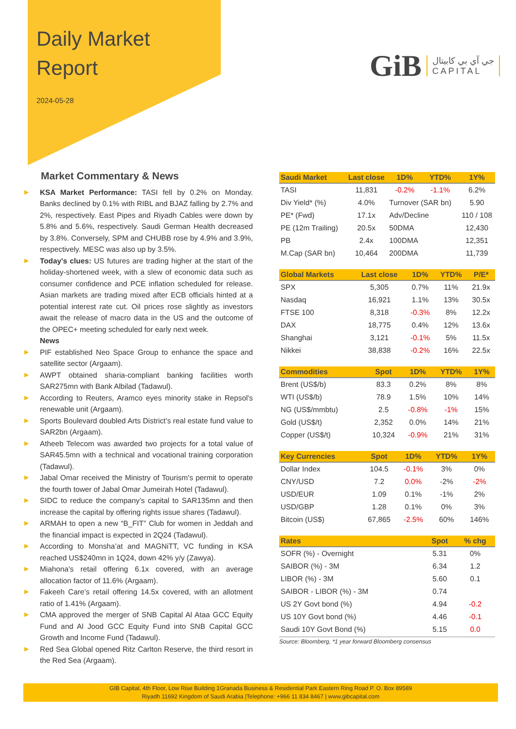Daily Market
Report
2024-05-28
GiB
جي آي بي كابيتال
CAPITAL
Market Commentary & News
▶ KSA Market Performance: TASI fell by 0.2% on Monday. Banks declined by 0.1% with RIBL and BJAZ falling by 2.7% and 2%, respectively. East Pipes and Riyadh Cables were down by 5.8% and 5.6%, respectively. Saudi German Health decreased by 3.8%. Conversely, SPM and CHUBB rose by 4.9% and 3.9%, respectively. MESC was also up by 3.5%.
▶ Today's clues: US futures are trading higher at the start of the holiday-shortened week, with a slew of economic data such as consumer confidence and PCE inflation scheduled for release. Asian markets are trading mixed after ECB officials hinted at a potential interest rate cut. Oil prices rose slightly as investors await the release of macro data in the US and the outcome of the OPEC+ meeting scheduled for early next week.
News
▶ PIF established Neo Space Group to enhance the space and satellite sector (Argaam).
▶ AWPT obtained sharia-compliant banking facilities worth SAR275mn with Bank Albilad (Tadawul).
▶ According to Reuters, Aramco eyes minority stake in Repsol's renewable unit (Argaam).
▶ Sports Boulevard doubled Arts District’s real estate fund value to SAR2bn (Argaam).
▶ Atheeb Telecom was awarded two projects for a total value of SAR45.5mn with a technical and vocational training corporation (Tadawul).
▶ Jabal Omar received the Ministry of Tourism’s permit to operate the fourth tower of Jabal Omar Jumeirah Hotel (Tadawul).
▶ SIDC to reduce the company’s capital to SAR135mn and then increase the capital by offering rights issue shares (Tadawul).
▶ ARMAH to open a new “B_FIT” Club for women in Jeddah and the financial impact is expected in 2Q24 (Tadawul).
▶ According to Monsha’at and MAGNiTT, VC funding in KSA reached US$240mn in 1Q24, down 42% y/y (Zawya).
▶ Miahona’s retail offering 6.1x covered, with an average allocation factor of 11.6% (Argaam).
▶ Fakeeh Care’s retail offering 14.5x covered, with an allotment ratio of 1.41% (Argaam).
▶ CMA approved the merger of SNB Capital Al Ataa GCC Equity Fund and Al Jood GCC Equity Fund into SNB Capital GCC Growth and Income Fund (Tadawul).
▶ Red Sea Global opened Ritz Carlton Reserve, the third resort in the Red Sea (Argaam).
| Saudi Market | Last close | 1D% | YTD% | 1Y% |
| --- | --- | --- | --- | --- |
| TASI | 11,831 | -0.2% | -1.1% | 6.2% |
| Div Yield* (%) | 4.0% | Turnover (SAR bn) | | 5.90 |
| PE* (Fwd) | 17.1x | Adv/Decline | | 110 / 108 |
| PE (12m Trailing) | 20.5x | 50DMA | | 12,430 |
| PB | 2.4x | 100DMA | | 12,351 |
| M.Cap (SAR bn) | 10,464 | 200DMA | | 11,739 |
| Global Markets | Last close | 1D% | YTD% | P/E* |
| --- | --- | --- | --- | --- |
| SPX | 5,305 | 0.7% | 11% | 21.9x |
| Nasdaq | 16,921 | 1.1% | 13% | 30.5x |
| FTSE 100 | 8,318 | -0.3% | 8% | 12.2x |
| DAX | 18,775 | 0.4% | 12% | 13.6x |
| Shanghai | 3,121 | -0.1% | 5% | 11.5x |
| Nikkei | 38,838 | -0.2% | 16% | 22.5x |
| Commodities | Spot | 1D% | YTD% | 1Y% |
| --- | --- | --- | --- | --- |
| Brent (US$/b) | 83.3 | 0.2% | 8% | 8% |
| WTI (US$/b) | 78.9 | 1.5% | 10% | 14% |
| NG (US$/mmbtu) | 2.5 | -0.8% | -1% | 15% |
| Gold (US$/t) | 2,352 | 0.0% | 14% | 21% |
| Copper (US$/t) | 10,324 | -0.9% | 21% | 31% |
| Key Currencies | Spot | 1D% | YTD% | 1Y% |
| --- | --- | --- | --- | --- |
| Dollar Index | 104.5 | -0.1% | 3% | 0% |
| CNY/USD | 7.2 | 0.0% | -2% | -2% |
| USD/EUR | 1.09 | 0.1% | -1% | 2% |
| USD/GBP | 1.28 | 0.1% | 0% | 3% |
| Bitcoin (US$) | 67,865 | -2.5% | 60% | 146% |
| Rates | Spot | % chg |
| --- | --- | --- |
| SOFR (%) - Overnight | 5.31 | 0% |
| SAIBOR (%) - 3M | 6.34 | 1.2 |
| LIBOR (%) - 3M | 5.60 | 0.1 |
| SAIBOR - LIBOR (%) - 3M | 0.74 | |
| US 2Y Govt bond (%) | 4.94 | -0.2 |
| US 10Y Govt bond (%) | 4.46 | -0.1 |
| Saudi 10Y Govt Bond (%) | 5.15 | 0.0 |
Source: Bloomberg, *1 year forward Bloomberg consensus
GIB Capital, 4th Floor, Low Rise Building 1Granada Business & Residential Park Eastern Ring Road P. O. Box 89589
Riyadh 11692 Kingdom of Saudi Arabia |Telephone: +966 11 834 8467 | www.gibcapital.com